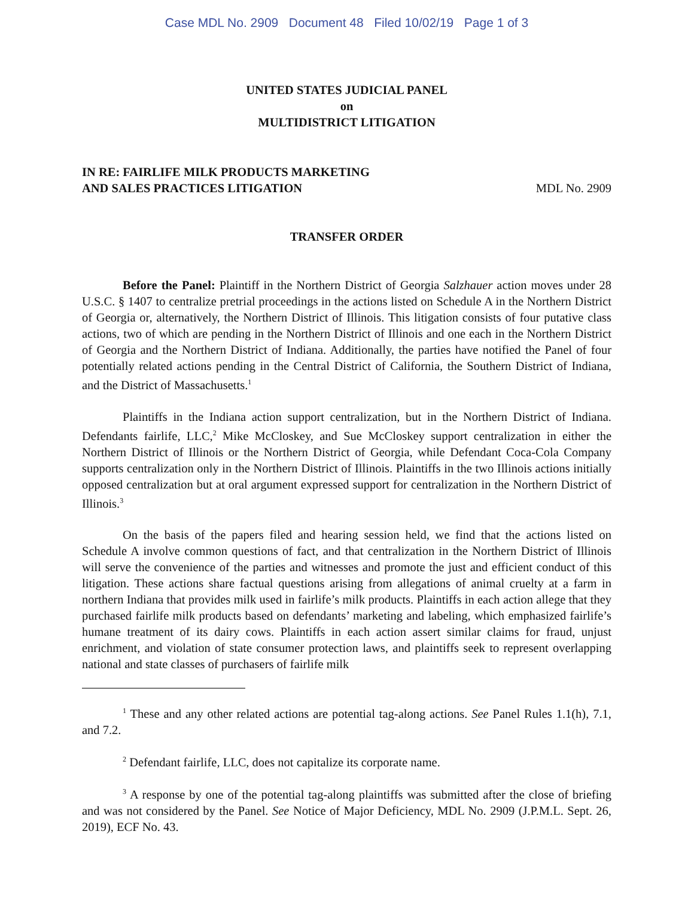Case MDL No. 2909 Document 48 Filed 10/02/19 Page 1 of 3
UNITED STATES JUDICIAL PANEL
on
MULTIDISTRICT LITIGATION
IN RE: FAIRLIFE MILK PRODUCTS MARKETING
AND SALES PRACTICES LITIGATION
MDL No. 2909
TRANSFER ORDER
Before the Panel: Plaintiff in the Northern District of Georgia Salzhauer action moves under 28 U.S.C. § 1407 to centralize pretrial proceedings in the actions listed on Schedule A in the Northern District of Georgia or, alternatively, the Northern District of Illinois. This litigation consists of four putative class actions, two of which are pending in the Northern District of Illinois and one each in the Northern District of Georgia and the Northern District of Indiana. Additionally, the parties have notified the Panel of four potentially related actions pending in the Central District of California, the Southern District of Indiana, and the District of Massachusetts.<sup>1</sup>
Plaintiffs in the Indiana action support centralization, but in the Northern District of Indiana. Defendants fairlife, LLC,<sup>2</sup> Mike McCloskey, and Sue McCloskey support centralization in either the Northern District of Illinois or the Northern District of Georgia, while Defendant Coca-Cola Company supports centralization only in the Northern District of Illinois. Plaintiffs in the two Illinois actions initially opposed centralization but at oral argument expressed support for centralization in the Northern District of Illinois.<sup>3</sup>
On the basis of the papers filed and hearing session held, we find that the actions listed on Schedule A involve common questions of fact, and that centralization in the Northern District of Illinois will serve the convenience of the parties and witnesses and promote the just and efficient conduct of this litigation. These actions share factual questions arising from allegations of animal cruelty at a farm in northern Indiana that provides milk used in fairlife’s milk products. Plaintiffs in each action allege that they purchased fairlife milk products based on defendants’ marketing and labeling, which emphasized fairlife’s humane treatment of its dairy cows. Plaintiffs in each action assert similar claims for fraud, unjust enrichment, and violation of state consumer protection laws, and plaintiffs seek to represent overlapping national and state classes of purchasers of fairlife milk
<sup>1</sup> These and any other related actions are potential tag-along actions. See Panel Rules 1.1(h), 7.1, and 7.2.
<sup>2</sup> Defendant fairlife, LLC, does not capitalize its corporate name.
<sup>3</sup> A response by one of the potential tag-along plaintiffs was submitted after the close of briefing and was not considered by the Panel. See Notice of Major Deficiency, MDL No. 2909 (J.P.M.L. Sept. 26, 2019), ECF No. 43.